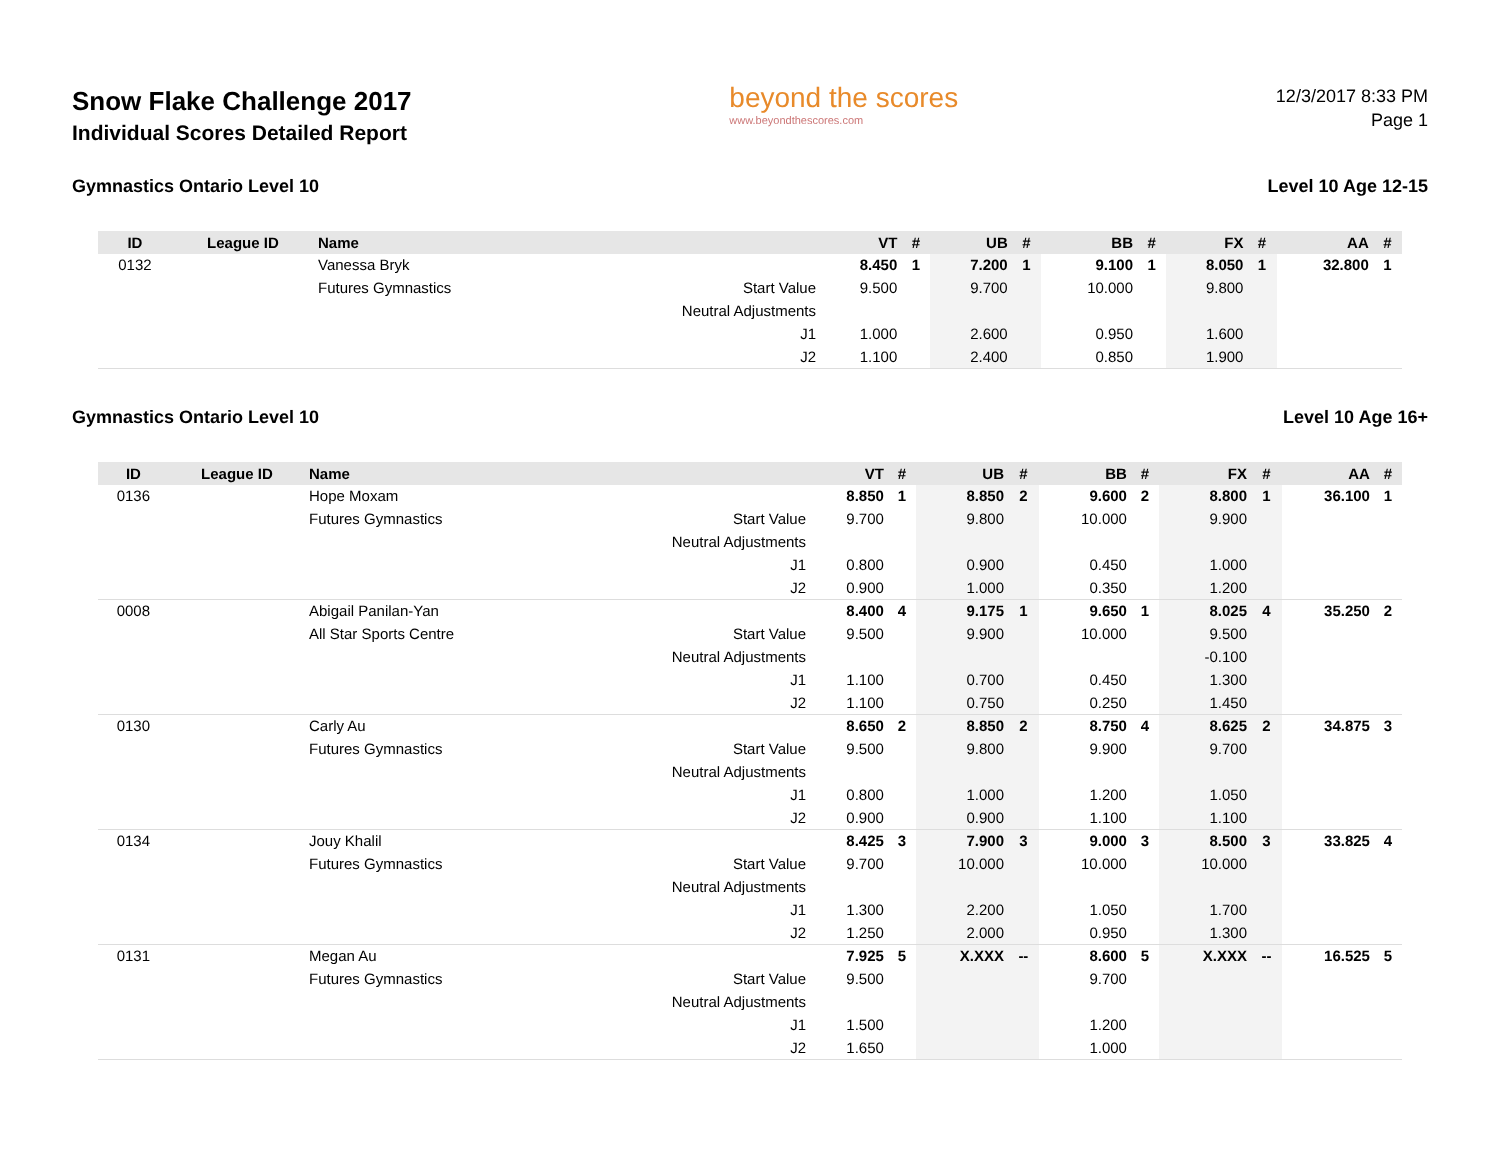Snow Flake Challenge 2017
Individual Scores Detailed Report
beyond the scores
www.beyondthescores.com
12/3/2017 8:33 PM
Page 1
Gymnastics Ontario Level 10 Level 10 Age 12-15
| ID | League ID | Name | | VT | # | UB | # | BB | # | FX | # | AA | # |
| --- | --- | --- | --- | --- | --- | --- | --- | --- | --- | --- | --- | --- | --- |
| 0132 | | Vanessa Bryk | | 8.450 | 1 | 7.200 | 1 | 9.100 | 1 | 8.050 | 1 | 32.800 | 1 |
| | | Futures Gymnastics | Start Value | 9.500 | | 9.700 | | 10.000 | | 9.800 | | | |
| | | | Neutral Adjustments | | | | | | | | | | |
| | | | J1 | 1.000 | | 2.600 | | 0.950 | | 1.600 | | | |
| | | | J2 | 1.100 | | 2.400 | | 0.850 | | 1.900 | | | |
Gymnastics Ontario Level 10 Level 10 Age 16+
| ID | League ID | Name | | VT | # | UB | # | BB | # | FX | # | AA | # |
| --- | --- | --- | --- | --- | --- | --- | --- | --- | --- | --- | --- | --- | --- |
| 0136 | | Hope Moxam | | 8.850 | 1 | 8.850 | 2 | 9.600 | 2 | 8.800 | 1 | 36.100 | 1 |
| | | Futures Gymnastics | Start Value | 9.700 | | 9.800 | | 10.000 | | 9.900 | | | |
| | | | Neutral Adjustments | | | | | | | | | | |
| | | | J1 | 0.800 | | 0.900 | | 0.450 | | 1.000 | | | |
| | | | J2 | 0.900 | | 1.000 | | 0.350 | | 1.200 | | | |
| 0008 | | Abigail Panilan-Yan | | 8.400 | 4 | 9.175 | 1 | 9.650 | 1 | 8.025 | 4 | 35.250 | 2 |
| | | All Star Sports Centre | Start Value | 9.500 | | 9.900 | | 10.000 | | 9.500 | | | |
| | | | Neutral Adjustments | | | | | | | -0.100 | | | |
| | | | J1 | 1.100 | | 0.700 | | 0.450 | | 1.300 | | | |
| | | | J2 | 1.100 | | 0.750 | | 0.250 | | 1.450 | | | |
| 0130 | | Carly Au | | 8.650 | 2 | 8.850 | 2 | 8.750 | 4 | 8.625 | 2 | 34.875 | 3 |
| | | Futures Gymnastics | Start Value | 9.500 | | 9.800 | | 9.900 | | 9.700 | | | |
| | | | Neutral Adjustments | | | | | | | | | | |
| | | | J1 | 0.800 | | 1.000 | | 1.200 | | 1.050 | | | |
| | | | J2 | 0.900 | | 0.900 | | 1.100 | | 1.100 | | | |
| 0134 | | Jouy Khalil | | 8.425 | 3 | 7.900 | 3 | 9.000 | 3 | 8.500 | 3 | 33.825 | 4 |
| | | Futures Gymnastics | Start Value | 9.700 | | 10.000 | | 10.000 | | 10.000 | | | |
| | | | Neutral Adjustments | | | | | | | | | | |
| | | | J1 | 1.300 | | 2.200 | | 1.050 | | 1.700 | | | |
| | | | J2 | 1.250 | | 2.000 | | 0.950 | | 1.300 | | | |
| 0131 | | Megan Au | | 7.925 | 5 | X.XXX | -- | 8.600 | 5 | X.XXX | -- | 16.525 | 5 |
| | | Futures Gymnastics | Start Value | 9.500 | | | | 9.700 | | | | | |
| | | | Neutral Adjustments | | | | | | | | | | |
| | | | J1 | 1.500 | | | | 1.200 | | | | | |
| | | | J2 | 1.650 | | | | 1.000 | | | | | |